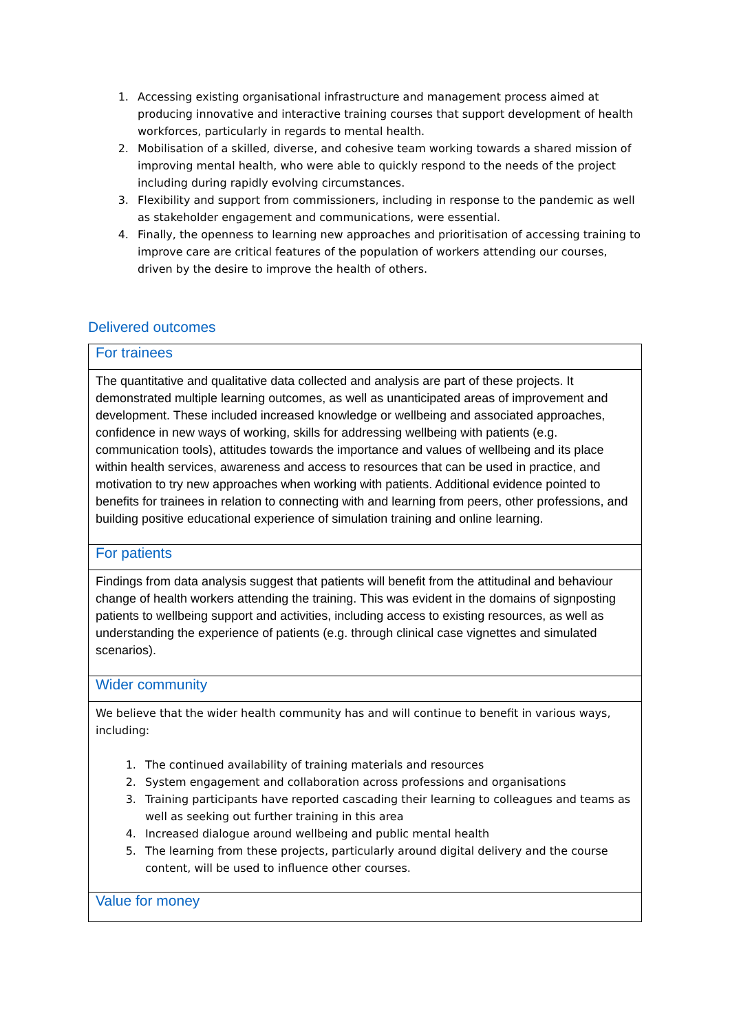1. Accessing existing organisational infrastructure and management process aimed at producing innovative and interactive training courses that support development of health workforces, particularly in regards to mental health.
2. Mobilisation of a skilled, diverse, and cohesive team working towards a shared mission of improving mental health, who were able to quickly respond to the needs of the project including during rapidly evolving circumstances.
3. Flexibility and support from commissioners, including in response to the pandemic as well as stakeholder engagement and communications, were essential.
4. Finally, the openness to learning new approaches and prioritisation of accessing training to improve care are critical features of the population of workers attending our courses, driven by the desire to improve the health of others.
Delivered outcomes
| For trainees |
| The quantitative and qualitative data collected and analysis are part of these projects. It demonstrated multiple learning outcomes, as well as unanticipated areas of improvement and development. These included increased knowledge or wellbeing and associated approaches, confidence in new ways of working, skills for addressing wellbeing with patients (e.g. communication tools), attitudes towards the importance and values of wellbeing and its place within health services, awareness and access to resources that can be used in practice, and motivation to try new approaches when working with patients. Additional evidence pointed to benefits for trainees in relation to connecting with and learning from peers, other professions, and building positive educational experience of simulation training and online learning. |
| For patients |
| Findings from data analysis suggest that patients will benefit from the attitudinal and behaviour change of health workers attending the training. This was evident in the domains of signposting patients to wellbeing support and activities, including access to existing resources, as well as understanding the experience of patients (e.g. through clinical case vignettes and simulated scenarios). |
| Wider community |
| We believe that the wider health community has and will continue to benefit in various ways, including: 1. The continued availability of training materials and resources 2. System engagement and collaboration across professions and organisations 3. Training participants have reported cascading their learning to colleagues and teams as well as seeking out further training in this area 4. Increased dialogue around wellbeing and public mental health 5. The learning from these projects, particularly around digital delivery and the course content, will be used to influence other courses. |
| Value for money |